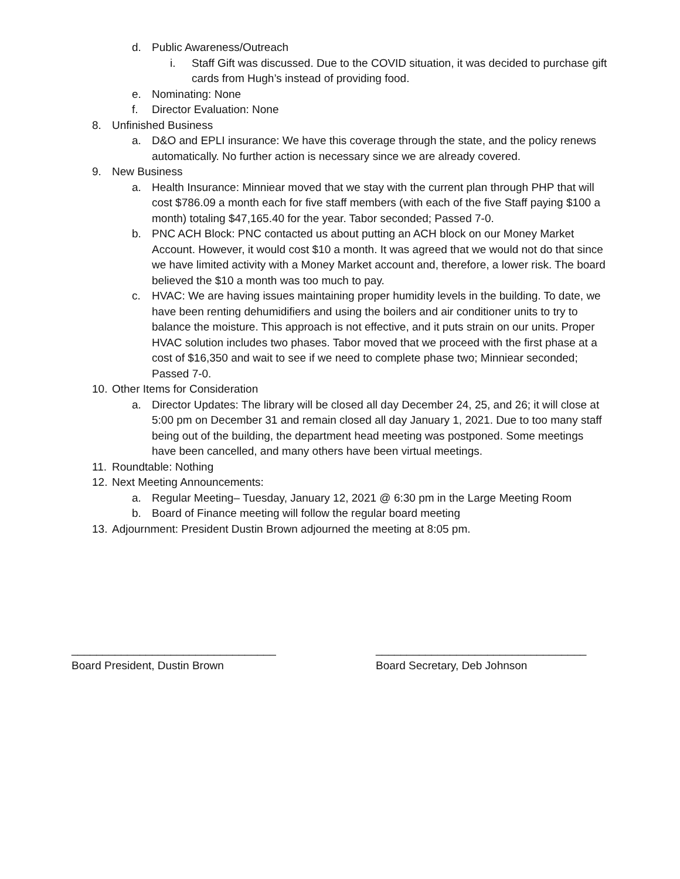d. Public Awareness/Outreach
i. Staff Gift was discussed. Due to the COVID situation, it was decided to purchase gift cards from Hugh’s instead of providing food.
e. Nominating: None
f. Director Evaluation: None
8. Unfinished Business
a. D&O and EPLI insurance: We have this coverage through the state, and the policy renews automatically. No further action is necessary since we are already covered.
9. New Business
a. Health Insurance: Minniear moved that we stay with the current plan through PHP that will cost $786.09 a month each for five staff members (with each of the five Staff paying $100 a month) totaling $47,165.40 for the year. Tabor seconded; Passed 7-0.
b. PNC ACH Block: PNC contacted us about putting an ACH block on our Money Market Account. However, it would cost $10 a month. It was agreed that we would not do that since we have limited activity with a Money Market account and, therefore, a lower risk. The board believed the $10 a month was too much to pay.
c. HVAC: We are having issues maintaining proper humidity levels in the building. To date, we have been renting dehumidifiers and using the boilers and air conditioner units to try to balance the moisture. This approach is not effective, and it puts strain on our units. Proper HVAC solution includes two phases. Tabor moved that we proceed with the first phase at a cost of $16,350 and wait to see if we need to complete phase two; Minniear seconded; Passed 7-0.
10. Other Items for Consideration
a. Director Updates: The library will be closed all day December 24, 25, and 26; it will close at 5:00 pm on December 31 and remain closed all day January 1, 2021. Due to too many staff being out of the building, the department head meeting was postponed. Some meetings have been cancelled, and many others have been virtual meetings.
11. Roundtable: Nothing
12. Next Meeting Announcements:
a. Regular Meeting– Tuesday, January 12, 2021 @ 6:30 pm in the Large Meeting Room
b. Board of Finance meeting will follow the regular board meeting
13. Adjournment: President Dustin Brown adjourned the meeting at 8:05 pm.
_________________________________
Board President, Dustin Brown
__________________________________
Board Secretary, Deb Johnson